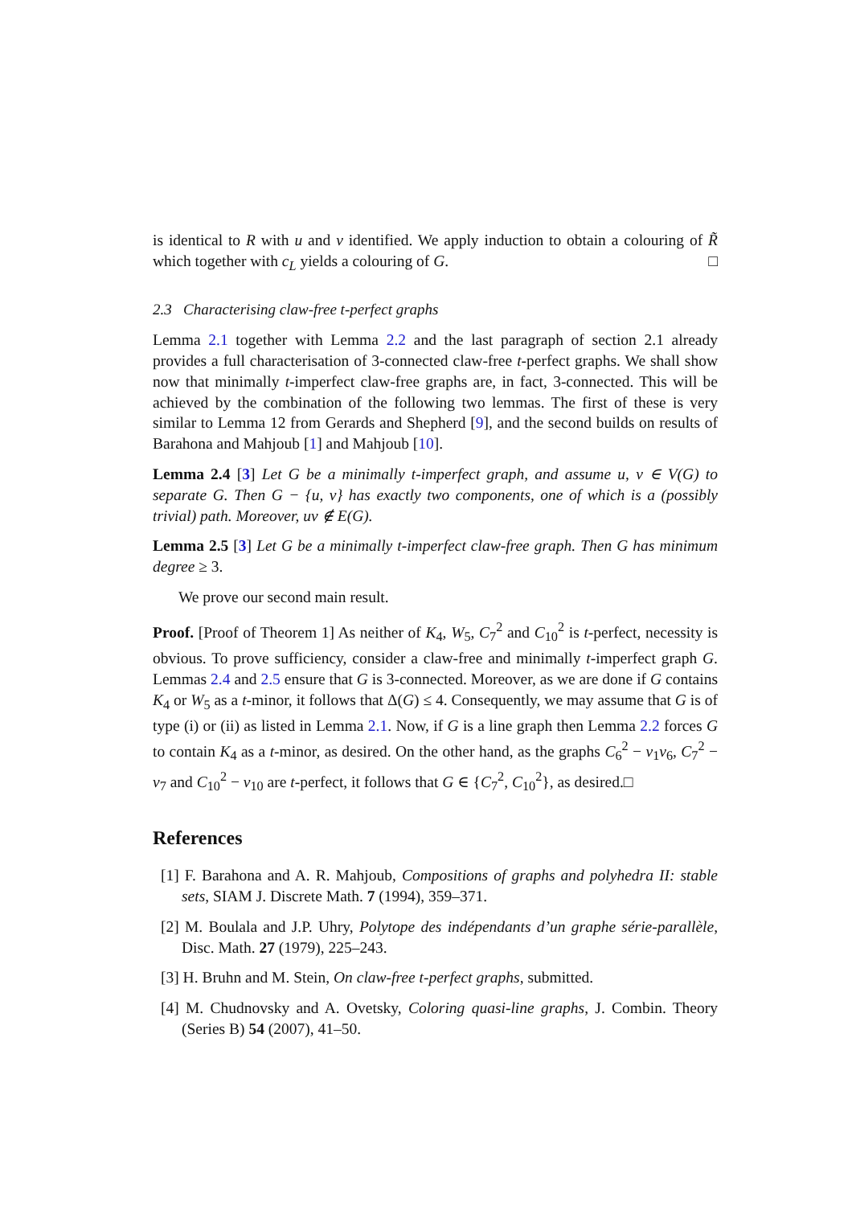is identical to R with u and v identified. We apply induction to obtain a colouring of R̃ which together with c<sub>L</sub> yields a colouring of G. □
2.3 Characterising claw-free t-perfect graphs
Lemma 2.1 together with Lemma 2.2 and the last paragraph of section 2.1 already provides a full characterisation of 3-connected claw-free t-perfect graphs. We shall show now that minimally t-imperfect claw-free graphs are, in fact, 3-connected. This will be achieved by the combination of the following two lemmas. The first of these is very similar to Lemma 12 from Gerards and Shepherd [9], and the second builds on results of Barahona and Mahjoub [1] and Mahjoub [10].
Lemma 2.4 [3] Let G be a minimally t-imperfect graph, and assume u, v ∈ V(G) to separate G. Then G − {u, v} has exactly two components, one of which is a (possibly trivial) path. Moreover, uv ∉ E(G).
Lemma 2.5 [3] Let G be a minimally t-imperfect claw-free graph. Then G has minimum degree ≥ 3.
We prove our second main result.
Proof. [Proof of Theorem 1] As neither of K<sub>4</sub>, W<sub>5</sub>, C<sub>7</sub><sup>2</sup> and C<sub>10</sub><sup>2</sup> is t-perfect, necessity is obvious. To prove sufficiency, consider a claw-free and minimally t-imperfect graph G. Lemmas 2.4 and 2.5 ensure that G is 3-connected. Moreover, as we are done if G contains K<sub>4</sub> or W<sub>5</sub> as a t-minor, it follows that Δ(G) ≤ 4. Consequently, we may assume that G is of type (i) or (ii) as listed in Lemma 2.1. Now, if G is a line graph then Lemma 2.2 forces G to contain K<sub>4</sub> as a t-minor, as desired. On the other hand, as the graphs C<sub>6</sub><sup>2</sup> − v<sub>1</sub>v<sub>6</sub>, C<sub>7</sub><sup>2</sup> − v<sub>7</sub> and C<sub>10</sub><sup>2</sup> − v<sub>10</sub> are t-perfect, it follows that G ∈ {C<sub>7</sub><sup>2</sup>, C<sub>10</sub><sup>2</sup>}, as desired.□
References
[1] F. Barahona and A. R. Mahjoub, Compositions of graphs and polyhedra II: stable sets, SIAM J. Discrete Math. 7 (1994), 359–371.
[2] M. Boulala and J.P. Uhry, Polytope des indépendants d’un graphe série-parallèle, Disc. Math. 27 (1979), 225–243.
[3] H. Bruhn and M. Stein, On claw-free t-perfect graphs, submitted.
[4] M. Chudnovsky and A. Ovetsky, Coloring quasi-line graphs, J. Combin. Theory (Series B) 54 (2007), 41–50.